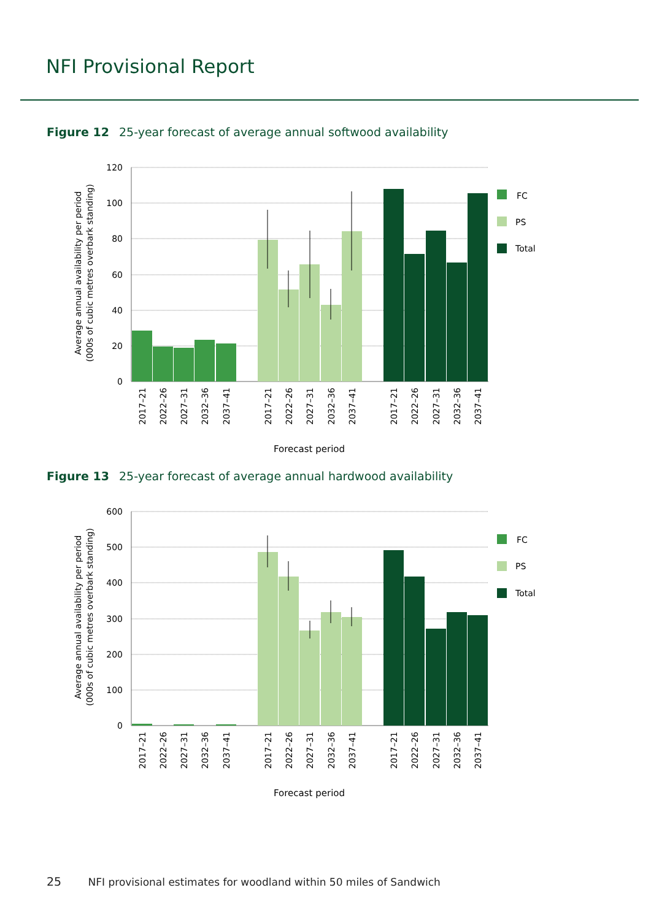NFI Provisional Report
Figure 12 25-year forecast of average annual softwood availability
120
100
80
60
40
20
0
FC
PS
Total
Average annual availability per period
(000s of cubic metres overbark standing)
2017–21
2022–26
2027–31
2032–36
2037–41
2017–21
2022–26
2027–31
2032–36
2037–41
2017–21
2022–26
2027–31
2032–36
2037–41
Forecast period
Figure 13 25-year forecast of average annual hardwood availability
600
500
400
300
200
100
0
FC
PS
Total
Average annual availability per period
(000s of cubic metres overbark standing)
2017–21
2022–26
2027–31
2032–36
2037–41
2017–21
2022–26
2027–31
2032–36
2037–41
2017–21
2022–26
2027–31
2032–36
2037–41
Forecast period
25 NFI provisional estimates for woodland within 50 miles of Sandwich